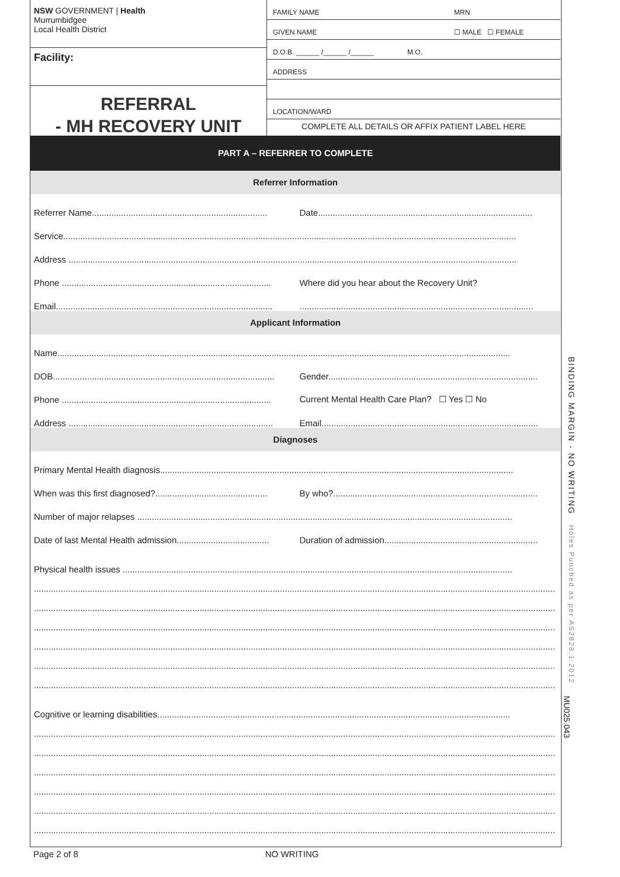NSW GOVERNMENT | Health
Murrumbidgee
Local Health District
Facility:
REFERRAL
- MH RECOVERY UNIT
FAMILY NAME MRN
GIVEN NAME ☐ MALE ☐ FEMALE
D.O.B. ______ /______ /______ M.O.
ADDRESS
LOCATION/WARD
COMPLETE ALL DETAILS OR AFFIX PATIENT LABEL HERE
PART A – REFERRER TO COMPLETE
Referrer Information
Referrer Name........................................................................ Date........................................................................................
Service..........................................................................................................................................................................................
Address ........................................................................................................................................................................................
Phone ...................................................................................... Where did you hear about the Recovery Unit?
Email.........................................................................................................................................................................................
Applicant Information
Name..........................................................................................................................................................................................
DOB........................................................................................... Gender......................................................................................
Phone ...................................................................................... Current Mental Health Care Plan? ☐ Yes ☐ No
Address .................................................................................... Email.........................................................................................
Diagnoses
Primary Mental Health diagnosis.................................................................................................................................................
When was this first diagnosed?.............................................. By who?....................................................................................
Number of major relapses ..........................................................................................................................................................
Date of last Mental Health admission...................................... Duration of admission...............................................................
Physical health issues ................................................................................................................................................................
........................................................................................................................................................................................................................
........................................................................................................................................................................................................................
........................................................................................................................................................................................................................
........................................................................................................................................................................................................................
........................................................................................................................................................................................................................
........................................................................................................................................................................................................................
Cognitive or learning disabilities.................................................................................................................................................
........................................................................................................................................................................................................................
........................................................................................................................................................................................................................
........................................................................................................................................................................................................................
........................................................................................................................................................................................................................
........................................................................................................................................................................................................................
........................................................................................................................................................................................................................
Page 2 of 8 NO WRITING
BINDING MARGIN - NO WRITING Holes Punched as per AS2828.1:2012
MU025.043